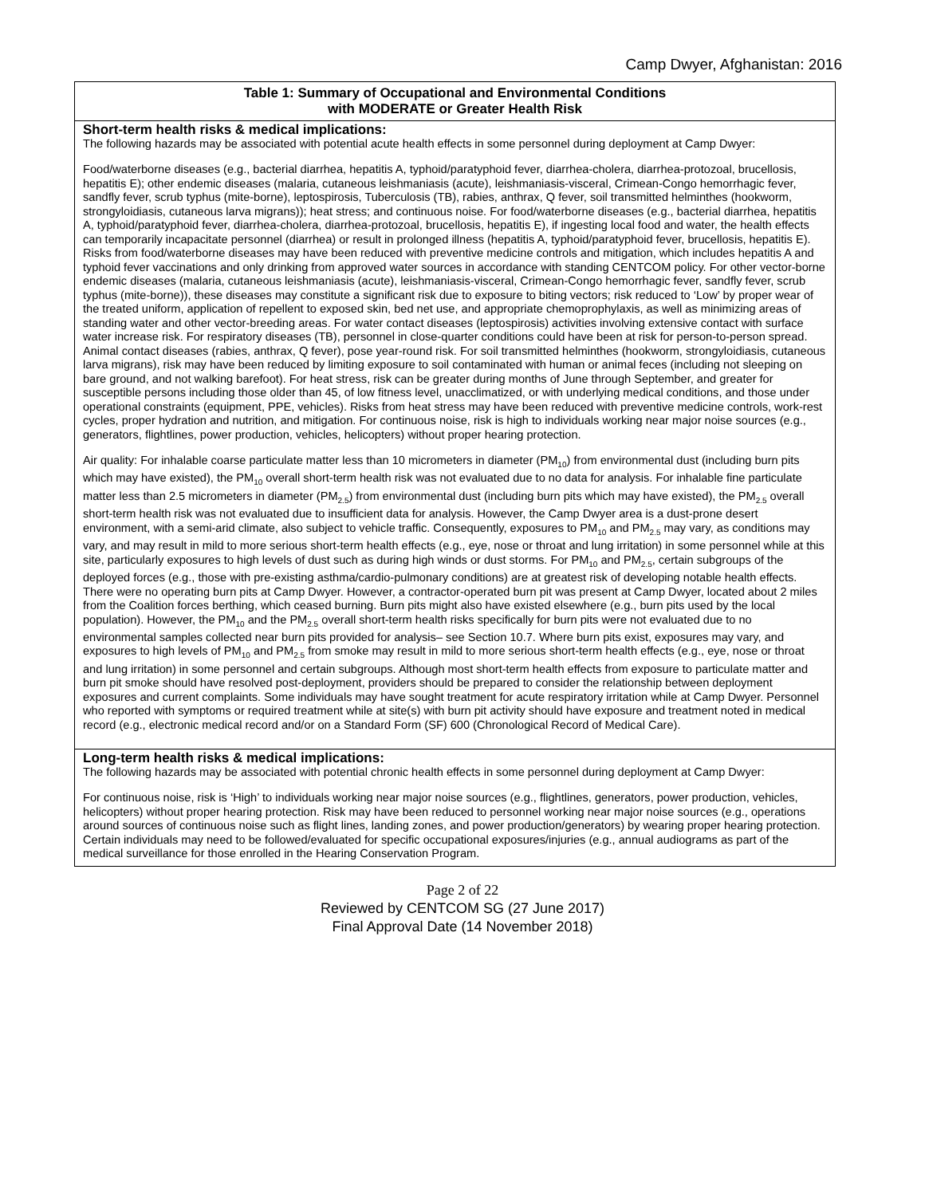Camp Dwyer, Afghanistan: 2016
| Table 1: Summary of Occupational and Environmental Conditions with MODERATE or Greater Health Risk |
| --- |
| Short-term health risks & medical implications: The following hazards may be associated with potential acute health effects in some personnel during deployment at Camp Dwyer: Food/waterborne diseases (e.g., bacterial diarrhea, hepatitis A, typhoid/paratyphoid fever, diarrhea-cholera, diarrhea-protozoal, brucellosis, hepatitis E); other endemic diseases (malaria, cutaneous leishmaniasis (acute), leishmaniasis-visceral, Crimean-Congo hemorrhagic fever, sandfly fever, scrub typhus (mite-borne), leptospirosis, Tuberculosis (TB), rabies, anthrax, Q fever, soil transmitted helminthes (hookworm, strongyloidiasis, cutaneous larva migrans)); heat stress; and continuous noise. For food/waterborne diseases (e.g., bacterial diarrhea, hepatitis A, typhoid/paratyphoid fever, diarrhea-cholera, diarrhea-protozoal, brucellosis, hepatitis E), if ingesting local food and water, the health effects can temporarily incapacitate personnel (diarrhea) or result in prolonged illness (hepatitis A, typhoid/paratyphoid fever, brucellosis, hepatitis E). Risks from food/waterborne diseases may have been reduced with preventive medicine controls and mitigation, which includes hepatitis A and typhoid fever vaccinations and only drinking from approved water sources in accordance with standing CENTCOM policy. For other vector-borne endemic diseases (malaria, cutaneous leishmaniasis (acute), leishmaniasis-visceral, Crimean-Congo hemorrhagic fever, sandfly fever, scrub typhus (mite-borne)), these diseases may constitute a significant risk due to exposure to biting vectors; risk reduced to ‘Low’ by proper wear of the treated uniform, application of repellent to exposed skin, bed net use, and appropriate chemoprophylaxis, as well as minimizing areas of standing water and other vector-breeding areas. For water contact diseases (leptospirosis) activities involving extensive contact with surface water increase risk. For respiratory diseases (TB), personnel in close-quarter conditions could have been at risk for person-to-person spread. Animal contact diseases (rabies, anthrax, Q fever), pose year-round risk. For soil transmitted helminthes (hookworm, strongyloidiasis, cutaneous larva migrans), risk may have been reduced by limiting exposure to soil contaminated with human or animal feces (including not sleeping on bare ground, and not walking barefoot). For heat stress, risk can be greater during months of June through September, and greater for susceptible persons including those older than 45, of low fitness level, unacclimatized, or with underlying medical conditions, and those under operational constraints (equipment, PPE, vehicles). Risks from heat stress may have been reduced with preventive medicine controls, work-rest cycles, proper hydration and nutrition, and mitigation. For continuous noise, risk is high to individuals working near major noise sources (e.g., generators, flightlines, power production, vehicles, helicopters) without proper hearing protection. Air quality: For inhalable coarse particulate matter less than 10 micrometers in diameter (PM<sub>10</sub>) from environmental dust (including burn pits which may have existed), the PM<sub>10</sub> overall short-term health risk was not evaluated due to no data for analysis. For inhalable fine particulate matter less than 2.5 micrometers in diameter (PM<sub>2.5</sub>) from environmental dust (including burn pits which may have existed), the PM<sub>2.5</sub> overall short-term health risk was not evaluated due to insufficient data for analysis. However, the Camp Dwyer area is a dust-prone desert environment, with a semi-arid climate, also subject to vehicle traffic. Consequently, exposures to PM<sub>10</sub> and PM<sub>2.5</sub> may vary, as conditions may vary, and may result in mild to more serious short-term health effects (e.g., eye, nose or throat and lung irritation) in some personnel while at this site, particularly exposures to high levels of dust such as during high winds or dust storms. For PM<sub>10</sub> and PM<sub>2.5</sub>, certain subgroups of the deployed forces (e.g., those with pre-existing asthma/cardio-pulmonary conditions) are at greatest risk of developing notable health effects. There were no operating burn pits at Camp Dwyer. However, a contractor-operated burn pit was present at Camp Dwyer, located about 2 miles from the Coalition forces berthing, which ceased burning. Burn pits might also have existed elsewhere (e.g., burn pits used by the local population). However, the PM<sub>10</sub> and the PM<sub>2.5</sub> overall short-term health risks specifically for burn pits were not evaluated due to no environmental samples collected near burn pits provided for analysis– see Section 10.7. Where burn pits exist, exposures may vary, and exposures to high levels of PM<sub>10</sub> and PM<sub>2.5</sub> from smoke may result in mild to more serious short-term health effects (e.g., eye, nose or throat and lung irritation) in some personnel and certain subgroups. Although most short-term health effects from exposure to particulate matter and burn pit smoke should have resolved post-deployment, providers should be prepared to consider the relationship between deployment exposures and current complaints. Some individuals may have sought treatment for acute respiratory irritation while at Camp Dwyer. Personnel who reported with symptoms or required treatment while at site(s) with burn pit activity should have exposure and treatment noted in medical record (e.g., electronic medical record and/or on a Standard Form (SF) 600 (Chronological Record of Medical Care). |
| Long-term health risks & medical implications: The following hazards may be associated with potential chronic health effects in some personnel during deployment at Camp Dwyer: For continuous noise, risk is ‘High’ to individuals working near major noise sources (e.g., flightlines, generators, power production, vehicles, helicopters) without proper hearing protection. Risk may have been reduced to personnel working near major noise sources (e.g., operations around sources of continuous noise such as flight lines, landing zones, and power production/generators) by wearing proper hearing protection. Certain individuals may need to be followed/evaluated for specific occupational exposures/injuries (e.g., annual audiograms as part of the medical surveillance for those enrolled in the Hearing Conservation Program. |
Page 2 of 22
Reviewed by CENTCOM SG (27 June 2017)
Final Approval Date (14 November 2018)